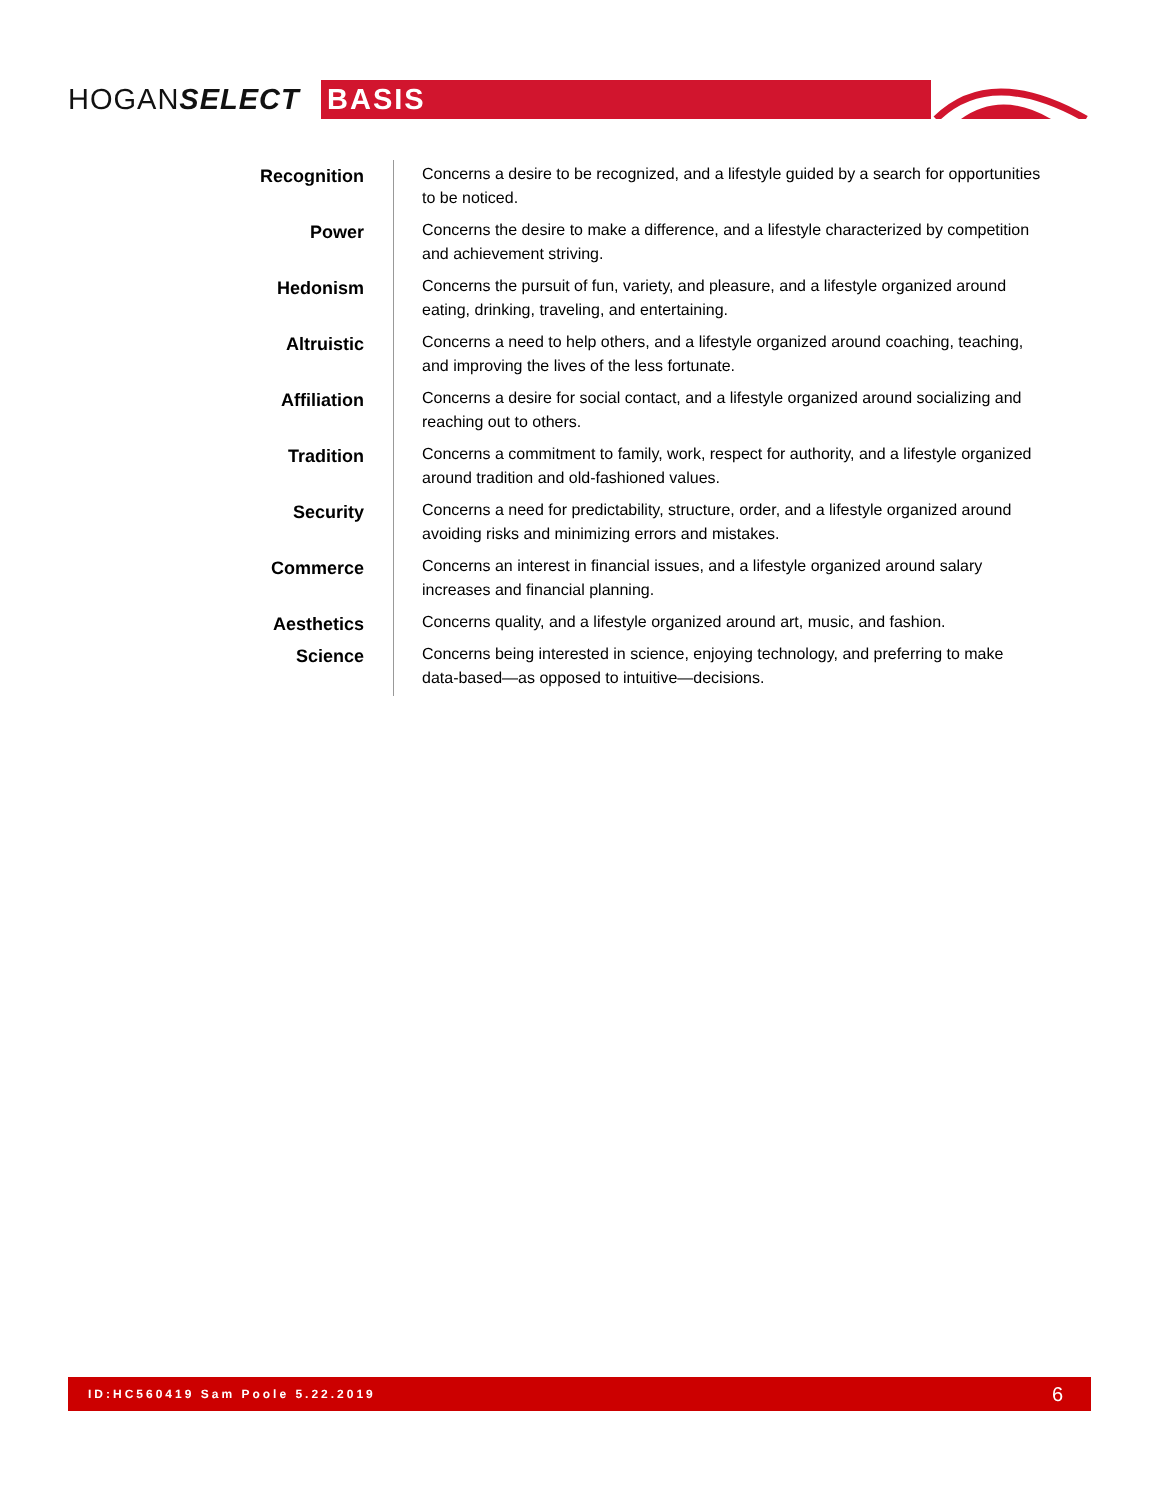HOGANSELECT
BASIS
| Recognition | Concerns a desire to be recognized, and a lifestyle guided by a search for opportunities to be noticed. |
| Power | Concerns the desire to make a difference, and a lifestyle characterized by competition and achievement striving. |
| Hedonism | Concerns the pursuit of fun, variety, and pleasure, and a lifestyle organized around eating, drinking, traveling, and entertaining. |
| Altruistic | Concerns a need to help others, and a lifestyle organized around coaching, teaching, and improving the lives of the less fortunate. |
| Affiliation | Concerns a desire for social contact, and a lifestyle organized around socializing and reaching out to others. |
| Tradition | Concerns a commitment to family, work, respect for authority, and a lifestyle organized around tradition and old-fashioned values. |
| Security | Concerns a need for predictability, structure, order, and a lifestyle organized around avoiding risks and minimizing errors and mistakes. |
| Commerce | Concerns an interest in financial issues, and a lifestyle organized around salary increases and financial planning. |
| Aesthetics | Concerns quality, and a lifestyle organized around art, music, and fashion. |
| Science | Concerns being interested in science, enjoying technology, and preferring to make data-based—as opposed to intuitive—decisions. |
ID:HC560419 Sam Poole 5.22.2019 6